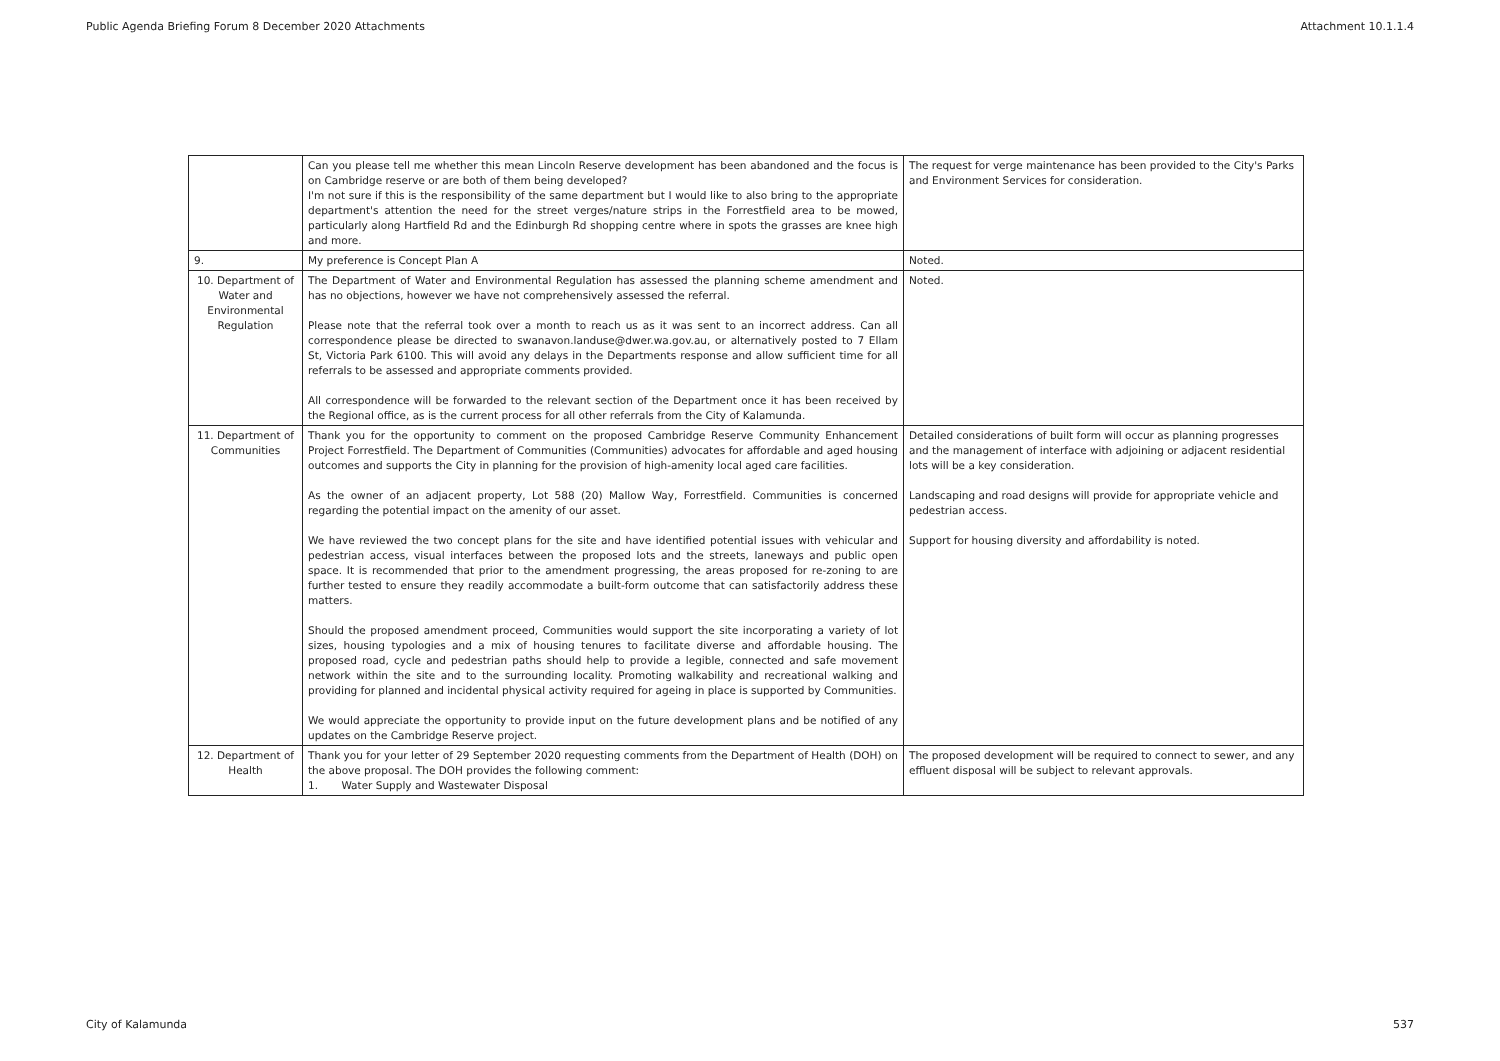Public Agenda Briefing Forum 8 December 2020 Attachments Attachment 10.1.1.4
| | Can you please tell me whether this mean Lincoln Reserve development has been abandoned and the focus is on Cambridge reserve or are both of them being developed? I'm not sure if this is the responsibility of the same department but I would like to also bring to the appropriate department's attention the need for the street verges/nature strips in the Forrestfield area to be mowed, particularly along Hartfield Rd and the Edinburgh Rd shopping centre where in spots the grasses are knee high and more. | The request for verge maintenance has been provided to the City's Parks and Environment Services for consideration. |
| 9. | My preference is Concept Plan A | Noted. |
| 10. Department of Water and Environmental Regulation | The Department of Water and Environmental Regulation has assessed the planning scheme amendment and has no objections, however we have not comprehensively assessed the referral. Please note that the referral took over a month to reach us as it was sent to an incorrect address. Can all correspondence please be directed to swanavon.landuse@dwer.wa.gov.au, or alternatively posted to 7 Ellam St, Victoria Park 6100. This will avoid any delays in the Departments response and allow sufficient time for all referrals to be assessed and appropriate comments provided. All correspondence will be forwarded to the relevant section of the Department once it has been received by the Regional office, as is the current process for all other referrals from the City of Kalamunda. | Noted. |
| 11. Department of Communities | Thank you for the opportunity to comment on the proposed Cambridge Reserve Community Enhancement Project Forrestfield. The Department of Communities (Communities) advocates for affordable and aged housing outcomes and supports the City in planning for the provision of high-amenity local aged care facilities. As the owner of an adjacent property, Lot 588 (20) Mallow Way, Forrestfield. Communities is concerned regarding the potential impact on the amenity of our asset. We have reviewed the two concept plans for the site and have identified potential issues with vehicular and pedestrian access, visual interfaces between the proposed lots and the streets, laneways and public open space. It is recommended that prior to the amendment progressing, the areas proposed for re-zoning to are further tested to ensure they readily accommodate a built-form outcome that can satisfactorily address these matters. Should the proposed amendment proceed, Communities would support the site incorporating a variety of lot sizes, housing typologies and a mix of housing tenures to facilitate diverse and affordable housing. The proposed road, cycle and pedestrian paths should help to provide a legible, connected and safe movement network within the site and to the surrounding locality. Promoting walkability and recreational walking and providing for planned and incidental physical activity required for ageing in place is supported by Communities. We would appreciate the opportunity to provide input on the future development plans and be notified of any updates on the Cambridge Reserve project. | Detailed considerations of built form will occur as planning progresses and the management of interface with adjoining or adjacent residential lots will be a key consideration. Landscaping and road designs will provide for appropriate vehicle and pedestrian access. Support for housing diversity and affordability is noted. |
| 12. Department of Health | Thank you for your letter of 29 September 2020 requesting comments from the Department of Health (DOH) on the above proposal. The DOH provides the following comment: 1. Water Supply and Wastewater Disposal | The proposed development will be required to connect to sewer, and any effluent disposal will be subject to relevant approvals. |
City of Kalamunda 537